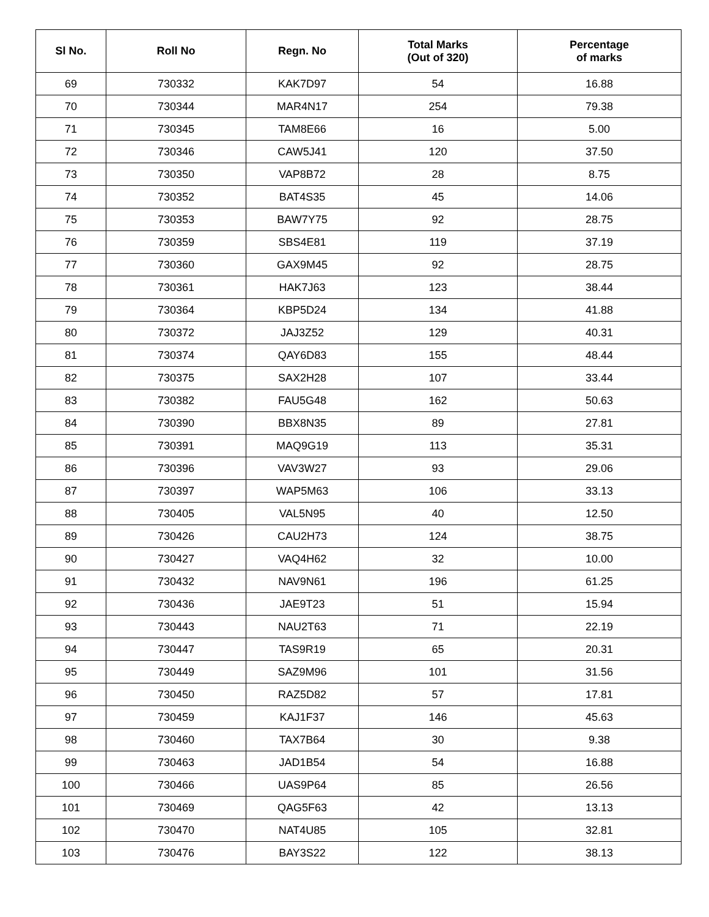| Sl No. | Roll No | Regn. No | Total Marks (Out of 320) | Percentage of marks |
| --- | --- | --- | --- | --- |
| 69 | 730332 | KAK7D97 | 54 | 16.88 |
| 70 | 730344 | MAR4N17 | 254 | 79.38 |
| 71 | 730345 | TAM8E66 | 16 | 5.00 |
| 72 | 730346 | CAW5J41 | 120 | 37.50 |
| 73 | 730350 | VAP8B72 | 28 | 8.75 |
| 74 | 730352 | BAT4S35 | 45 | 14.06 |
| 75 | 730353 | BAW7Y75 | 92 | 28.75 |
| 76 | 730359 | SBS4E81 | 119 | 37.19 |
| 77 | 730360 | GAX9M45 | 92 | 28.75 |
| 78 | 730361 | HAK7J63 | 123 | 38.44 |
| 79 | 730364 | KBP5D24 | 134 | 41.88 |
| 80 | 730372 | JAJ3Z52 | 129 | 40.31 |
| 81 | 730374 | QAY6D83 | 155 | 48.44 |
| 82 | 730375 | SAX2H28 | 107 | 33.44 |
| 83 | 730382 | FAU5G48 | 162 | 50.63 |
| 84 | 730390 | BBX8N35 | 89 | 27.81 |
| 85 | 730391 | MAQ9G19 | 113 | 35.31 |
| 86 | 730396 | VAV3W27 | 93 | 29.06 |
| 87 | 730397 | WAP5M63 | 106 | 33.13 |
| 88 | 730405 | VAL5N95 | 40 | 12.50 |
| 89 | 730426 | CAU2H73 | 124 | 38.75 |
| 90 | 730427 | VAQ4H62 | 32 | 10.00 |
| 91 | 730432 | NAV9N61 | 196 | 61.25 |
| 92 | 730436 | JAE9T23 | 51 | 15.94 |
| 93 | 730443 | NAU2T63 | 71 | 22.19 |
| 94 | 730447 | TAS9R19 | 65 | 20.31 |
| 95 | 730449 | SAZ9M96 | 101 | 31.56 |
| 96 | 730450 | RAZ5D82 | 57 | 17.81 |
| 97 | 730459 | KAJ1F37 | 146 | 45.63 |
| 98 | 730460 | TAX7B64 | 30 | 9.38 |
| 99 | 730463 | JAD1B54 | 54 | 16.88 |
| 100 | 730466 | UAS9P64 | 85 | 26.56 |
| 101 | 730469 | QAG5F63 | 42 | 13.13 |
| 102 | 730470 | NAT4U85 | 105 | 32.81 |
| 103 | 730476 | BAY3S22 | 122 | 38.13 |